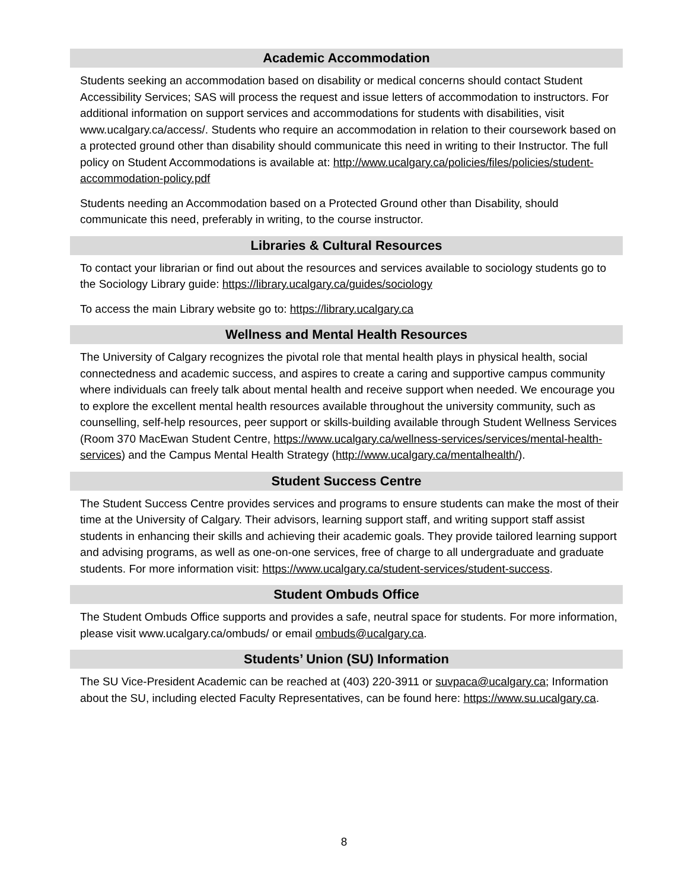Academic Accommodation
Students seeking an accommodation based on disability or medical concerns should contact Student Accessibility Services; SAS will process the request and issue letters of accommodation to instructors. For additional information on support services and accommodations for students with disabilities, visit www.ucalgary.ca/access/. Students who require an accommodation in relation to their coursework based on a protected ground other than disability should communicate this need in writing to their Instructor. The full policy on Student Accommodations is available at: http://www.ucalgary.ca/policies/files/policies/student-accommodation-policy.pdf
Students needing an Accommodation based on a Protected Ground other than Disability, should communicate this need, preferably in writing, to the course instructor.
Libraries & Cultural Resources
To contact your librarian or find out about the resources and services available to sociology students go to the Sociology Library guide: https://library.ucalgary.ca/guides/sociology
To access the main Library website go to: https://library.ucalgary.ca
Wellness and Mental Health Resources
The University of Calgary recognizes the pivotal role that mental health plays in physical health, social connectedness and academic success, and aspires to create a caring and supportive campus community where individuals can freely talk about mental health and receive support when needed. We encourage you to explore the excellent mental health resources available throughout the university community, such as counselling, self-help resources, peer support or skills-building available through Student Wellness Services (Room 370 MacEwan Student Centre, https://www.ucalgary.ca/wellness-services/services/mental-health-services) and the Campus Mental Health Strategy (http://www.ucalgary.ca/mentalhealth/).
Student Success Centre
The Student Success Centre provides services and programs to ensure students can make the most of their time at the University of Calgary. Their advisors, learning support staff, and writing support staff assist students in enhancing their skills and achieving their academic goals. They provide tailored learning support and advising programs, as well as one-on-one services, free of charge to all undergraduate and graduate students. For more information visit: https://www.ucalgary.ca/student-services/student-success.
Student Ombuds Office
The Student Ombuds Office supports and provides a safe, neutral space for students. For more information, please visit www.ucalgary.ca/ombuds/ or email ombuds@ucalgary.ca.
Students’ Union (SU) Information
The SU Vice-President Academic can be reached at (403) 220-3911 or suvpaca@ucalgary.ca; Information about the SU, including elected Faculty Representatives, can be found here: https://www.su.ucalgary.ca.
8